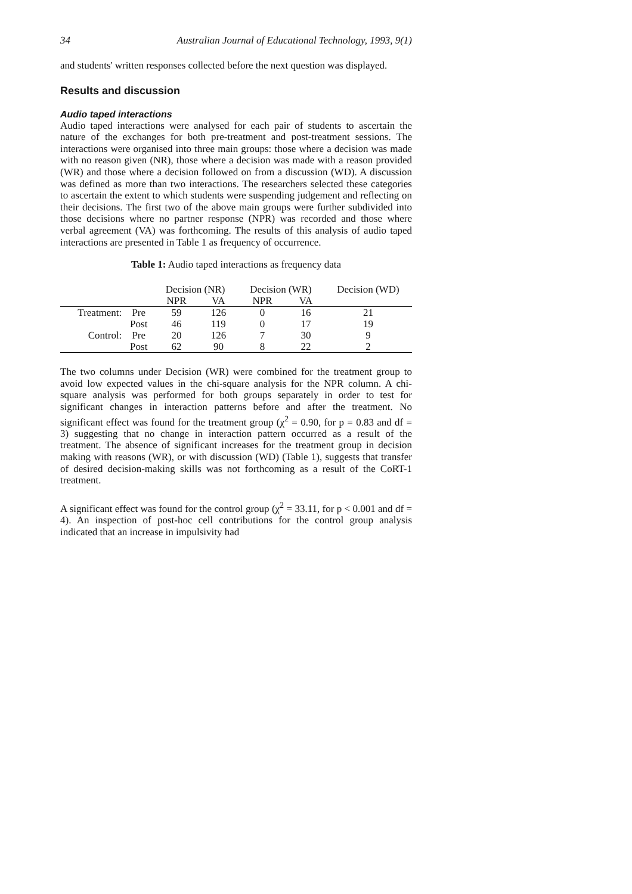34 Australian Journal of Educational Technology, 1993, 9(1)
and students' written responses collected before the next question was displayed.
Results and discussion
Audio taped interactions
Audio taped interactions were analysed for each pair of students to ascertain the nature of the exchanges for both pre-treatment and post-treatment sessions. The interactions were organised into three main groups: those where a decision was made with no reason given (NR), those where a decision was made with a reason provided (WR) and those where a decision followed on from a discussion (WD). A discussion was defined as more than two interactions. The researchers selected these categories to ascertain the extent to which students were suspending judgement and reflecting on their decisions. The first two of the above main groups were further subdivided into those decisions where no partner response (NPR) was recorded and those where verbal agreement (VA) was forthcoming. The results of this analysis of audio taped interactions are presented in Table 1 as frequency of occurrence.
Table 1: Audio taped interactions as frequency data
| | | Decision (NR) | | Decision (WR) | | Decision (WD) |
| --- | --- | --- | --- | --- | --- | --- |
| | | NPR | VA | NPR | VA | |
| Treatment: | Pre | 59 | 126 | 0 | 16 | 21 |
| | Post | 46 | 119 | 0 | 17 | 19 |
| Control: | Pre | 20 | 126 | 7 | 30 | 9 |
| | Post | 62 | 90 | 8 | 22 | 2 |
The two columns under Decision (WR) were combined for the treatment group to avoid low expected values in the chi-square analysis for the NPR column. A chi-square analysis was performed for both groups separately in order to test for significant changes in interaction patterns before and after the treatment. No significant effect was found for the treatment group (χ<sup>2</sup> = 0.90, for p = 0.83 and df = 3) suggesting that no change in interaction pattern occurred as a result of the treatment. The absence of significant increases for the treatment group in decision making with reasons (WR), or with discussion (WD) (Table 1), suggests that transfer of desired decision-making skills was not forthcoming as a result of the CoRT-1 treatment.
A significant effect was found for the control group (χ<sup>2</sup> = 33.11, for p < 0.001 and df = 4). An inspection of post-hoc cell contributions for the control group analysis indicated that an increase in impulsivity had